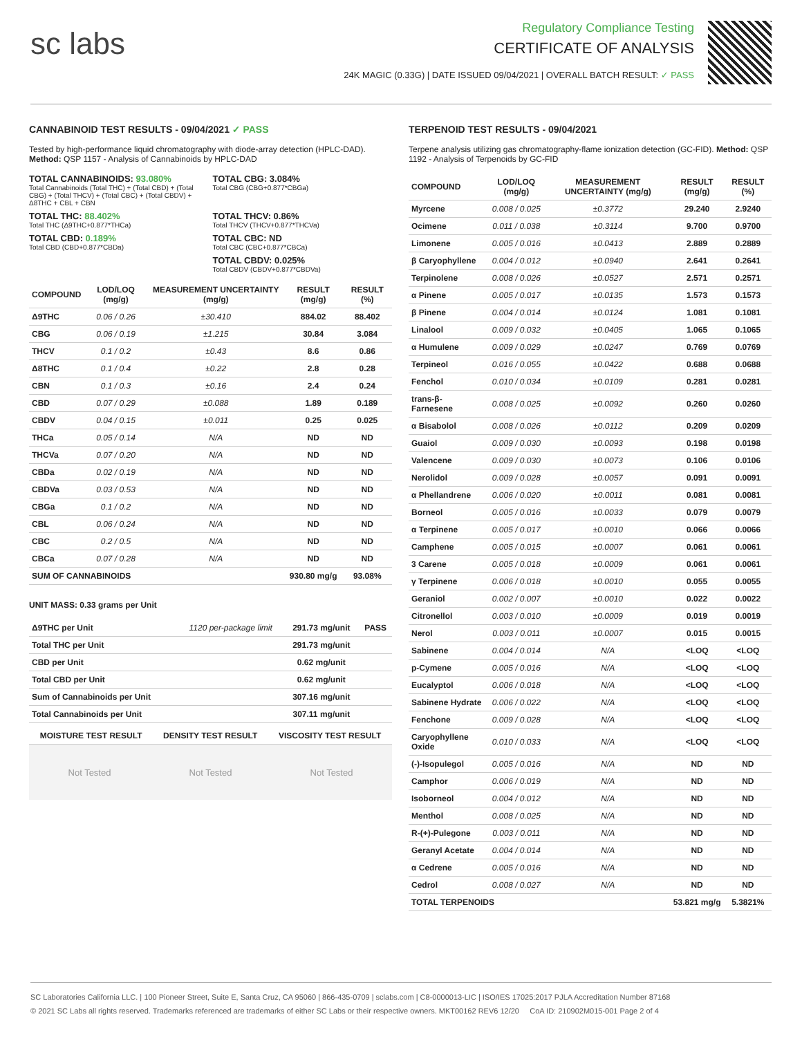sc labs
Regulatory Compliance Testing
CERTIFICATE OF ANALYSIS
24K MAGIC (0.33G) | DATE ISSUED 09/04/2021 | OVERALL BATCH RESULT: ✓ PASS
CANNABINOID TEST RESULTS - 09/04/2021 ✓ PASS
Tested by high-performance liquid chromatography with diode-array detection (HPLC-DAD). Method: QSP 1157 - Analysis of Cannabinoids by HPLC-DAD
TOTAL CANNABINOIDS: 93.080%
Total Cannabinoids (Total THC) + (Total CBD) + (Total CBG) + (Total THCV) + (Total CBC) + (Total CBDV) + Δ8THC + CBL + CBN
TOTAL CBG: 3.084%
Total CBG (CBG+0.877*CBGa)
TOTAL THC: 88.402%
Total THC (Δ9THC+0.877*THCa)
TOTAL THCV: 0.86%
Total THCV (THCV+0.877*THCVa)
TOTAL CBD: 0.189%
Total CBD (CBD+0.877*CBDa)
TOTAL CBC: ND
Total CBC (CBC+0.877*CBCa)
TOTAL CBDV: 0.025%
Total CBDV (CBDV+0.877*CBDVa)
| COMPOUND | LOD/LOQ (mg/g) | MEASUREMENT UNCERTAINTY (mg/g) | RESULT (mg/g) | RESULT (%) |
| --- | --- | --- | --- | --- |
| Δ9THC | 0.06 / 0.26 | ±30.410 | 884.02 | 88.402 |
| CBG | 0.06 / 0.19 | ±1.215 | 30.84 | 3.084 |
| THCV | 0.1 / 0.2 | ±0.43 | 8.6 | 0.86 |
| Δ8THC | 0.1 / 0.4 | ±0.22 | 2.8 | 0.28 |
| CBN | 0.1 / 0.3 | ±0.16 | 2.4 | 0.24 |
| CBD | 0.07 / 0.29 | ±0.088 | 1.89 | 0.189 |
| CBDV | 0.04 / 0.15 | ±0.011 | 0.25 | 0.025 |
| THCa | 0.05 / 0.14 | N/A | ND | ND |
| THCVa | 0.07 / 0.20 | N/A | ND | ND |
| CBDa | 0.02 / 0.19 | N/A | ND | ND |
| CBDVa | 0.03 / 0.53 | N/A | ND | ND |
| CBGa | 0.1 / 0.2 | N/A | ND | ND |
| CBL | 0.06 / 0.24 | N/A | ND | ND |
| CBC | 0.2 / 0.5 | N/A | ND | ND |
| CBCa | 0.07 / 0.28 | N/A | ND | ND |
| SUM OF CANNABINOIDS | | | 930.80 mg/g | 93.08% |
UNIT MASS: 0.33 grams per Unit
| Δ9THC per Unit | 1120 per-package limit | 291.73 mg/unit | PASS |
| Total THC per Unit | | 291.73 mg/unit | |
| CBD per Unit | | 0.62 mg/unit | |
| Total CBD per Unit | | 0.62 mg/unit | |
| Sum of Cannabinoids per Unit | | 307.16 mg/unit | |
| Total Cannabinoids per Unit | | 307.11 mg/unit | |
| MOISTURE TEST RESULT | DENSITY TEST RESULT | VISCOSITY TEST RESULT |
| --- | --- | --- |
Not Tested Not Tested Not Tested
TERPENOID TEST RESULTS - 09/04/2021
Terpene analysis utilizing gas chromatography-flame ionization detection (GC-FID). Method: QSP 1192 - Analysis of Terpenoids by GC-FID
| COMPOUND | LOD/LOQ (mg/g) | MEASUREMENT UNCERTAINTY (mg/g) | RESULT (mg/g) | RESULT (%) |
| --- | --- | --- | --- | --- |
| Myrcene | 0.008 / 0.025 | ±0.3772 | 29.240 | 2.9240 |
| Ocimene | 0.011 / 0.038 | ±0.3114 | 9.700 | 0.9700 |
| Limonene | 0.005 / 0.016 | ±0.0413 | 2.889 | 0.2889 |
| β Caryophyllene | 0.004 / 0.012 | ±0.0940 | 2.641 | 0.2641 |
| Terpinolene | 0.008 / 0.026 | ±0.0527 | 2.571 | 0.2571 |
| α Pinene | 0.005 / 0.017 | ±0.0135 | 1.573 | 0.1573 |
| β Pinene | 0.004 / 0.014 | ±0.0124 | 1.081 | 0.1081 |
| Linalool | 0.009 / 0.032 | ±0.0405 | 1.065 | 0.1065 |
| α Humulene | 0.009 / 0.029 | ±0.0247 | 0.769 | 0.0769 |
| Terpineol | 0.016 / 0.055 | ±0.0422 | 0.688 | 0.0688 |
| Fenchol | 0.010 / 0.034 | ±0.0109 | 0.281 | 0.0281 |
| trans-β-Farnesene | 0.008 / 0.025 | ±0.0092 | 0.260 | 0.0260 |
| α Bisabolol | 0.008 / 0.026 | ±0.0112 | 0.209 | 0.0209 |
| Guaiol | 0.009 / 0.030 | ±0.0093 | 0.198 | 0.0198 |
| Valencene | 0.009 / 0.030 | ±0.0073 | 0.106 | 0.0106 |
| Nerolidol | 0.009 / 0.028 | ±0.0057 | 0.091 | 0.0091 |
| α Phellandrene | 0.006 / 0.020 | ±0.0011 | 0.081 | 0.0081 |
| Borneol | 0.005 / 0.016 | ±0.0033 | 0.079 | 0.0079 |
| α Terpinene | 0.005 / 0.017 | ±0.0010 | 0.066 | 0.0066 |
| Camphene | 0.005 / 0.015 | ±0.0007 | 0.061 | 0.0061 |
| 3 Carene | 0.005 / 0.018 | ±0.0009 | 0.061 | 0.0061 |
| γ Terpinene | 0.006 / 0.018 | ±0.0010 | 0.055 | 0.0055 |
| Geraniol | 0.002 / 0.007 | ±0.0010 | 0.022 | 0.0022 |
| Citronellol | 0.003 / 0.010 | ±0.0009 | 0.019 | 0.0019 |
| Nerol | 0.003 / 0.011 | ±0.0007 | 0.015 | 0.0015 |
| Sabinene | 0.004 / 0.014 | N/A | <LOQ | <LOQ |
| p-Cymene | 0.005 / 0.016 | N/A | <LOQ | <LOQ |
| Eucalyptol | 0.006 / 0.018 | N/A | <LOQ | <LOQ |
| Sabinene Hydrate | 0.006 / 0.022 | N/A | <LOQ | <LOQ |
| Fenchone | 0.009 / 0.028 | N/A | <LOQ | <LOQ |
| Caryophyllene Oxide | 0.010 / 0.033 | N/A | <LOQ | <LOQ |
| (-)-Isopulegol | 0.005 / 0.016 | N/A | ND | ND |
| Camphor | 0.006 / 0.019 | N/A | ND | ND |
| Isoborneol | 0.004 / 0.012 | N/A | ND | ND |
| Menthol | 0.008 / 0.025 | N/A | ND | ND |
| R-(+)-Pulegone | 0.003 / 0.011 | N/A | ND | ND |
| Geranyl Acetate | 0.004 / 0.014 | N/A | ND | ND |
| α Cedrene | 0.005 / 0.016 | N/A | ND | ND |
| Cedrol | 0.008 / 0.027 | N/A | ND | ND |
| TOTAL TERPENOIDS | | | 53.821 mg/g | 5.3821% |
SC Laboratories California LLC. | 100 Pioneer Street, Suite E, Santa Cruz, CA 95060 | 866-435-0709 | sclabs.com | C8-0000013-LIC | ISO/IES 17025:2017 PJLA Accreditation Number 87168
© 2021 SC Labs all rights reserved. Trademarks referenced are trademarks of either SC Labs or their respective owners. MKT00162 REV6 12/20 CoA ID: 210902M015-001 Page 2 of 4